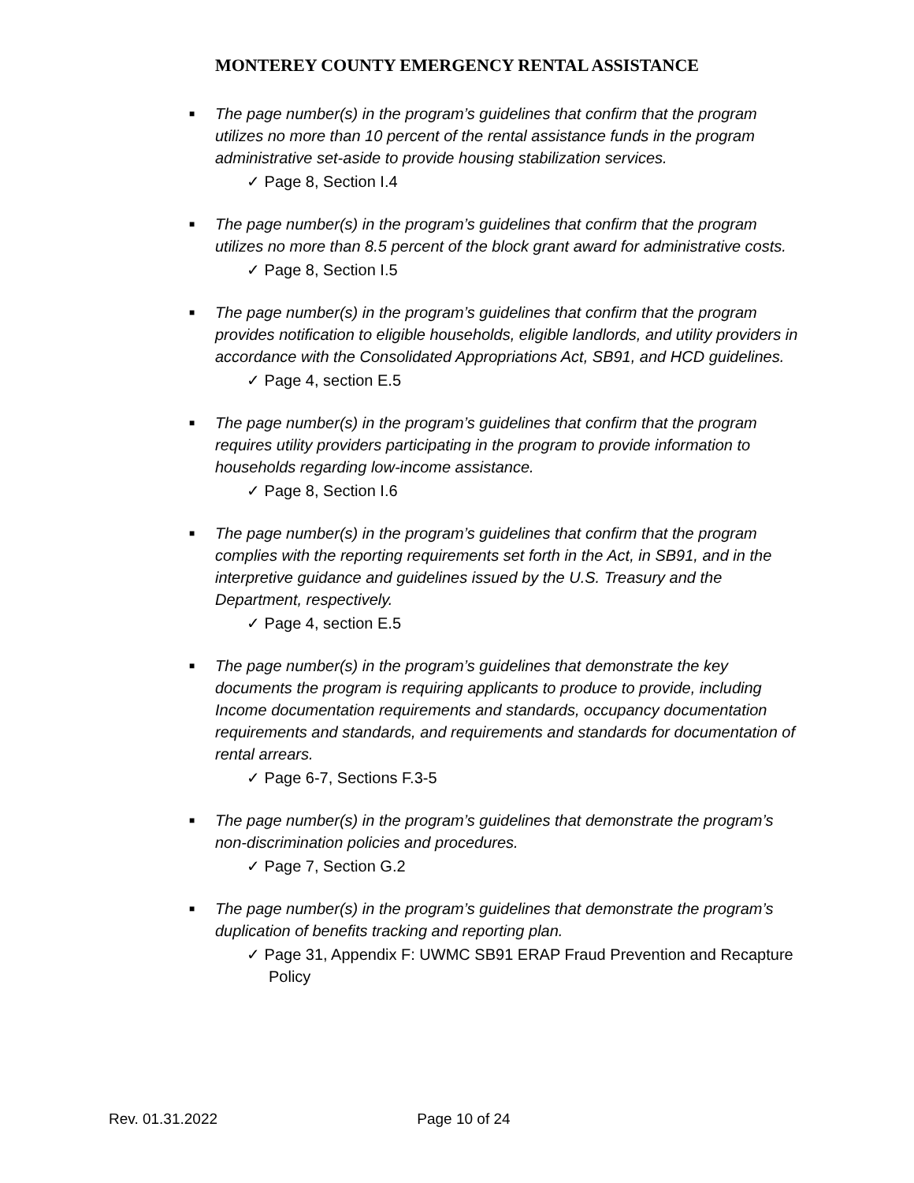MONTEREY COUNTY EMERGENCY RENTAL ASSISTANCE
■ The page number(s) in the program’s guidelines that confirm that the program utilizes no more than 10 percent of the rental assistance funds in the program administrative set-aside to provide housing stabilization services.
✓ Page 8, Section I.4
■ The page number(s) in the program’s guidelines that confirm that the program utilizes no more than 8.5 percent of the block grant award for administrative costs.
✓ Page 8, Section I.5
■ The page number(s) in the program’s guidelines that confirm that the program provides notification to eligible households, eligible landlords, and utility providers in accordance with the Consolidated Appropriations Act, SB91, and HCD guidelines.
✓ Page 4, section E.5
■ The page number(s) in the program’s guidelines that confirm that the program requires utility providers participating in the program to provide information to households regarding low-income assistance.
✓ Page 8, Section I.6
■ The page number(s) in the program’s guidelines that confirm that the program complies with the reporting requirements set forth in the Act, in SB91, and in the interpretive guidance and guidelines issued by the U.S. Treasury and the Department, respectively.
✓ Page 4, section E.5
■ The page number(s) in the program’s guidelines that demonstrate the key documents the program is requiring applicants to produce to provide, including Income documentation requirements and standards, occupancy documentation requirements and standards, and requirements and standards for documentation of rental arrears.
✓ Page 6-7, Sections F.3-5
■ The page number(s) in the program’s guidelines that demonstrate the program’s non-discrimination policies and procedures.
✓ Page 7, Section G.2
■ The page number(s) in the program’s guidelines that demonstrate the program’s duplication of benefits tracking and reporting plan.
✓ Page 31, Appendix F: UWMC SB91 ERAP Fraud Prevention and Recapture Policy
Rev. 01.31.2022 Page 10 of 24